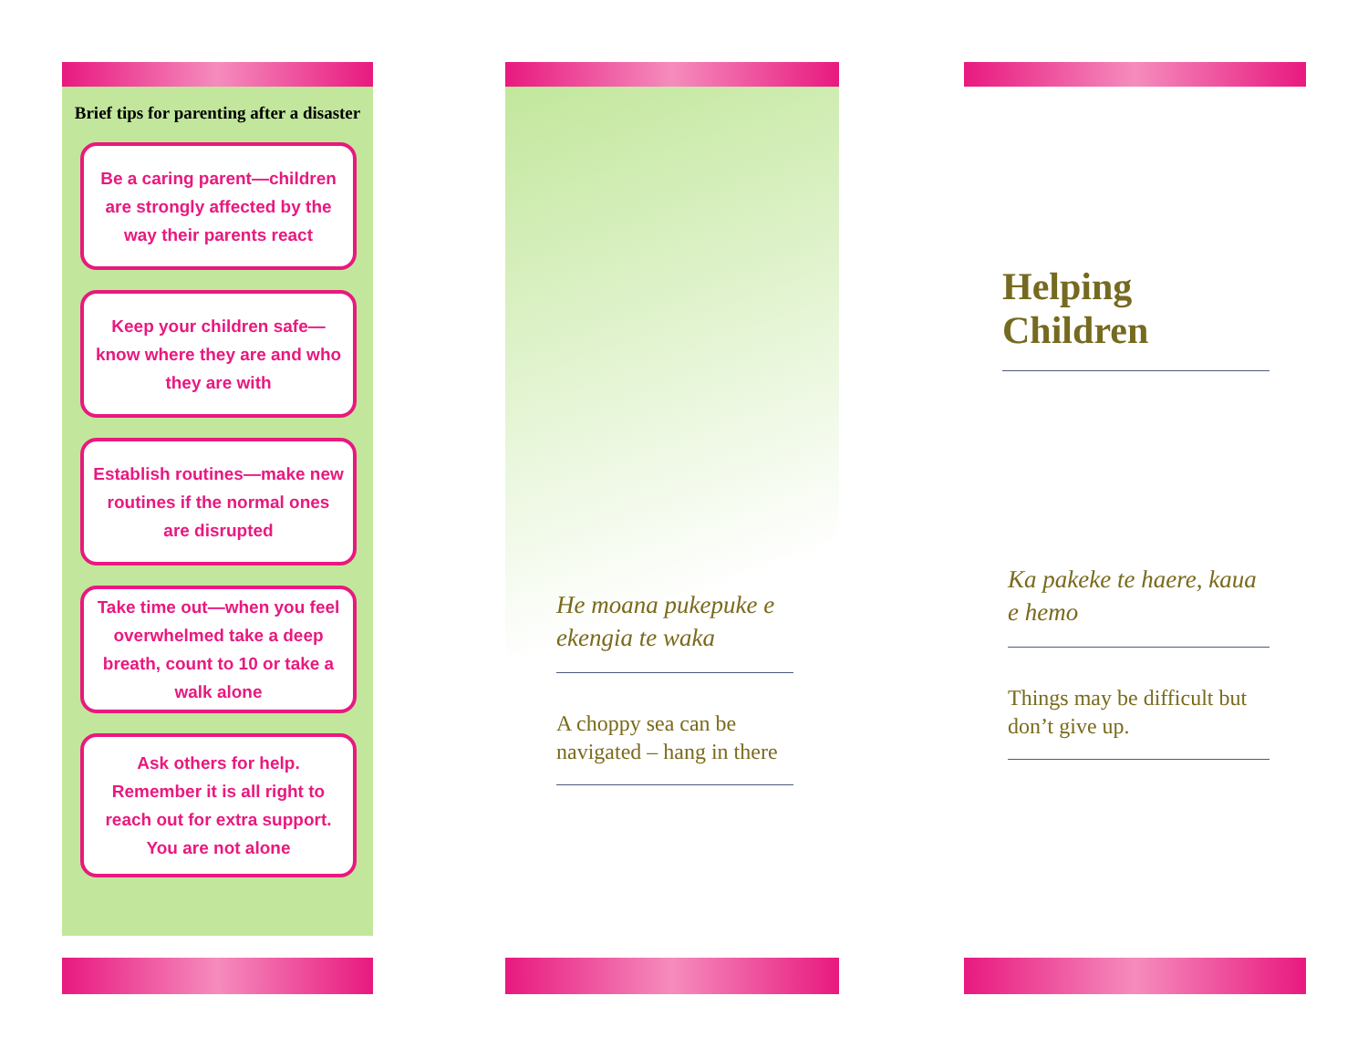Brief tips for parenting after a disaster
Be a caring parent—children are strongly affected by the way their parents react
Keep your children safe—know where they are and who they are with
Establish routines—make new routines if the normal ones are disrupted
Take time out—when you feel overwhelmed take a deep breath, count to 10 or take a walk alone
Ask others for help. Remember it is all right to reach out for extra support. You are not alone
He moana pukepuke e ekengia te waka
A choppy sea can be navigated – hang in there
Helping Children
Ka pakeke te haere, kaua e hemo
Things may be difficult but don’t give up.